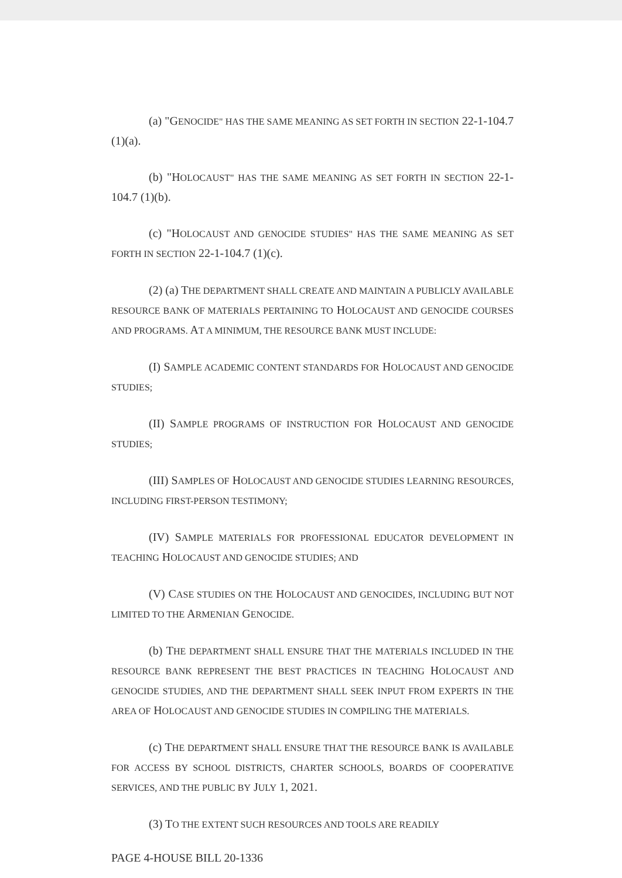(a) "GENOCIDE" HAS THE SAME MEANING AS SET FORTH IN SECTION 22-1-104.7 (1)(a).
(b) "HOLOCAUST" HAS THE SAME MEANING AS SET FORTH IN SECTION 22-1-104.7 (1)(b).
(c) "HOLOCAUST AND GENOCIDE STUDIES" HAS THE SAME MEANING AS SET FORTH IN SECTION 22-1-104.7 (1)(c).
(2) (a) THE DEPARTMENT SHALL CREATE AND MAINTAIN A PUBLICLY AVAILABLE RESOURCE BANK OF MATERIALS PERTAINING TO HOLOCAUST AND GENOCIDE COURSES AND PROGRAMS. AT A MINIMUM, THE RESOURCE BANK MUST INCLUDE:
(I) SAMPLE ACADEMIC CONTENT STANDARDS FOR HOLOCAUST AND GENOCIDE STUDIES;
(II) SAMPLE PROGRAMS OF INSTRUCTION FOR HOLOCAUST AND GENOCIDE STUDIES;
(III) SAMPLES OF HOLOCAUST AND GENOCIDE STUDIES LEARNING RESOURCES, INCLUDING FIRST-PERSON TESTIMONY;
(IV) SAMPLE MATERIALS FOR PROFESSIONAL EDUCATOR DEVELOPMENT IN TEACHING HOLOCAUST AND GENOCIDE STUDIES; AND
(V) CASE STUDIES ON THE HOLOCAUST AND GENOCIDES, INCLUDING BUT NOT LIMITED TO THE ARMENIAN GENOCIDE.
(b) THE DEPARTMENT SHALL ENSURE THAT THE MATERIALS INCLUDED IN THE RESOURCE BANK REPRESENT THE BEST PRACTICES IN TEACHING HOLOCAUST AND GENOCIDE STUDIES, AND THE DEPARTMENT SHALL SEEK INPUT FROM EXPERTS IN THE AREA OF HOLOCAUST AND GENOCIDE STUDIES IN COMPILING THE MATERIALS.
(c) THE DEPARTMENT SHALL ENSURE THAT THE RESOURCE BANK IS AVAILABLE FOR ACCESS BY SCHOOL DISTRICTS, CHARTER SCHOOLS, BOARDS OF COOPERATIVE SERVICES, AND THE PUBLIC BY JULY 1, 2021.
(3) TO THE EXTENT SUCH RESOURCES AND TOOLS ARE READILY
PAGE 4-HOUSE BILL 20-1336